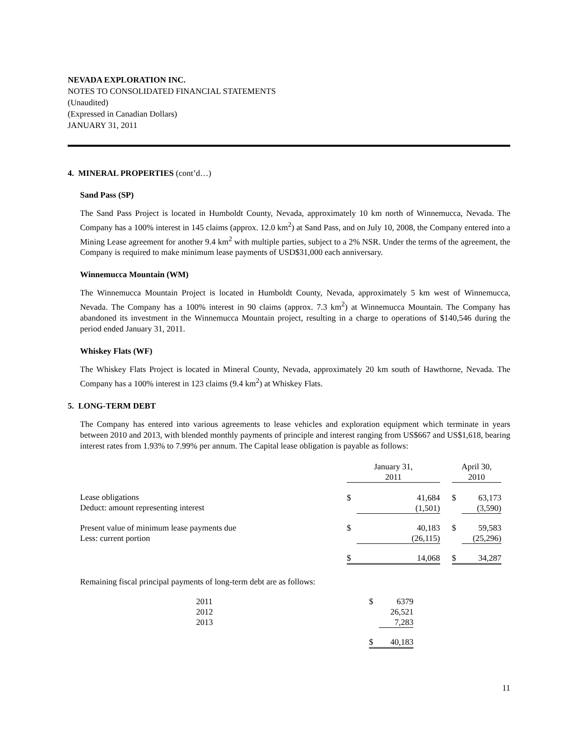NEVADA EXPLORATION INC.
NOTES TO CONSOLIDATED FINANCIAL STATEMENTS
(Unaudited)
(Expressed in Canadian Dollars)
JANUARY 31, 2011
4. MINERAL PROPERTIES (cont’d…)
Sand Pass (SP)
The Sand Pass Project is located in Humboldt County, Nevada, approximately 10 km north of Winnemucca, Nevada. The Company has a 100% interest in 145 claims (approx. 12.0 km<sup>2</sup>) at Sand Pass, and on July 10, 2008, the Company entered into a Mining Lease agreement for another 9.4 km<sup>2</sup> with multiple parties, subject to a 2% NSR. Under the terms of the agreement, the Company is required to make minimum lease payments of USD$31,000 each anniversary.
Winnemucca Mountain (WM)
The Winnemucca Mountain Project is located in Humboldt County, Nevada, approximately 5 km west of Winnemucca, Nevada. The Company has a 100% interest in 90 claims (approx. 7.3 km<sup>2</sup>) at Winnemucca Mountain. The Company has abandoned its investment in the Winnemucca Mountain project, resulting in a charge to operations of $140,546 during the period ended January 31, 2011.
Whiskey Flats (WF)
The Whiskey Flats Project is located in Mineral County, Nevada, approximately 20 km south of Hawthorne, Nevada. The Company has a 100% interest in 123 claims (9.4 km<sup>2</sup>) at Whiskey Flats.
5. LONG-TERM DEBT
The Company has entered into various agreements to lease vehicles and exploration equipment which terminate in years between 2010 and 2013, with blended monthly payments of principle and interest ranging from US$667 and US$1,618, bearing interest rates from 1.93% to 7.99% per annum. The Capital lease obligation is payable as follows:
| | January 31, 2011 | | | April 30, 2010 | |
| Lease obligations Deduct: amount representing interest | $ | 41,684 (1,501) | | $ | 63,173 (3,590) |
| Present value of minimum lease payments due Less: current portion | $ | 40,183 (26,115) | | $ | 59,583 (25,296) |
| | $ | 14,068 | | $ | 34,287 |
Remaining fiscal principal payments of long-term debt are as follows:
| | 2011 2012 2013 | $ | 6379 26,521 7,283 |
| | | $ | 40,183 |
11